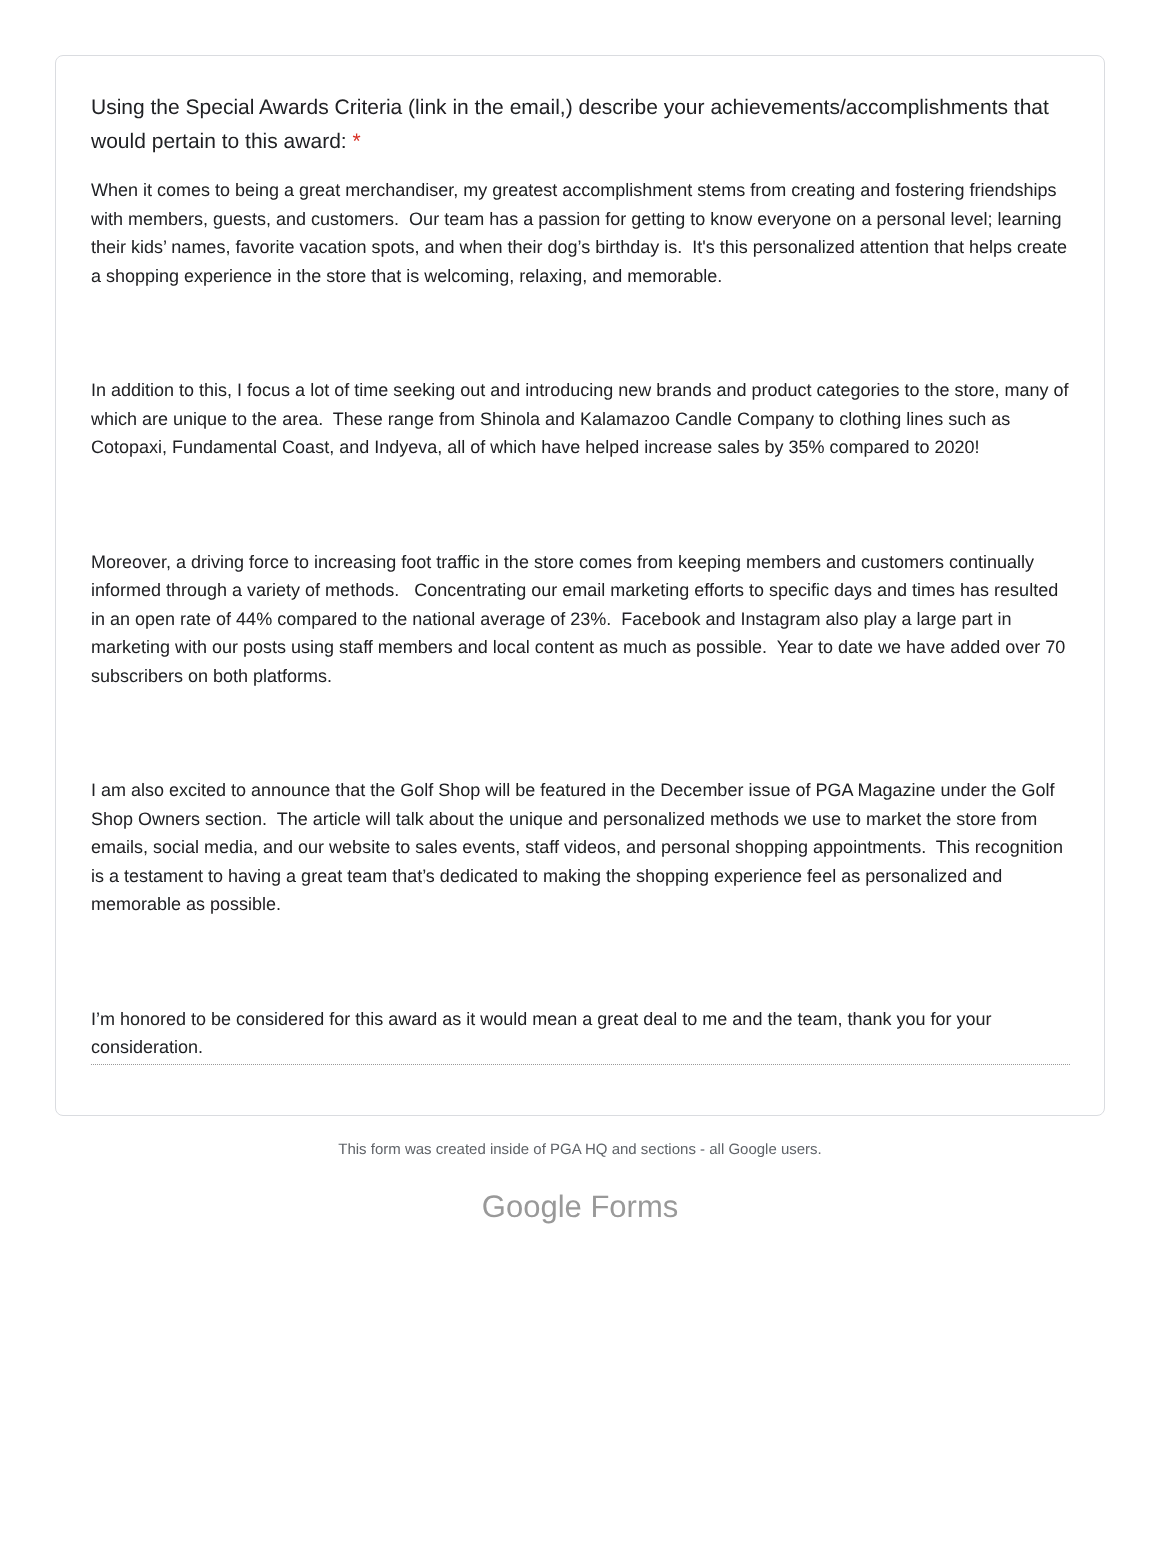Using the Special Awards Criteria (link in the email,) describe your achievements/accomplishments that would pertain to this award: *
When it comes to being a great merchandiser, my greatest accomplishment stems from creating and fostering friendships with members, guests, and customers. Our team has a passion for getting to know everyone on a personal level; learning their kids’ names, favorite vacation spots, and when their dog’s birthday is. It's this personalized attention that helps create a shopping experience in the store that is welcoming, relaxing, and memorable.
In addition to this, I focus a lot of time seeking out and introducing new brands and product categories to the store, many of which are unique to the area. These range from Shinola and Kalamazoo Candle Company to clothing lines such as Cotopaxi, Fundamental Coast, and Indyeva, all of which have helped increase sales by 35% compared to 2020!
Moreover, a driving force to increasing foot traffic in the store comes from keeping members and customers continually informed through a variety of methods. Concentrating our email marketing efforts to specific days and times has resulted in an open rate of 44% compared to the national average of 23%. Facebook and Instagram also play a large part in marketing with our posts using staff members and local content as much as possible. Year to date we have added over 70 subscribers on both platforms.
I am also excited to announce that the Golf Shop will be featured in the December issue of PGA Magazine under the Golf Shop Owners section. The article will talk about the unique and personalized methods we use to market the store from emails, social media, and our website to sales events, staff videos, and personal shopping appointments. This recognition is a testament to having a great team that’s dedicated to making the shopping experience feel as personalized and memorable as possible.
I’m honored to be considered for this award as it would mean a great deal to me and the team, thank you for your consideration.
This form was created inside of PGA HQ and sections - all Google users.
Google Forms